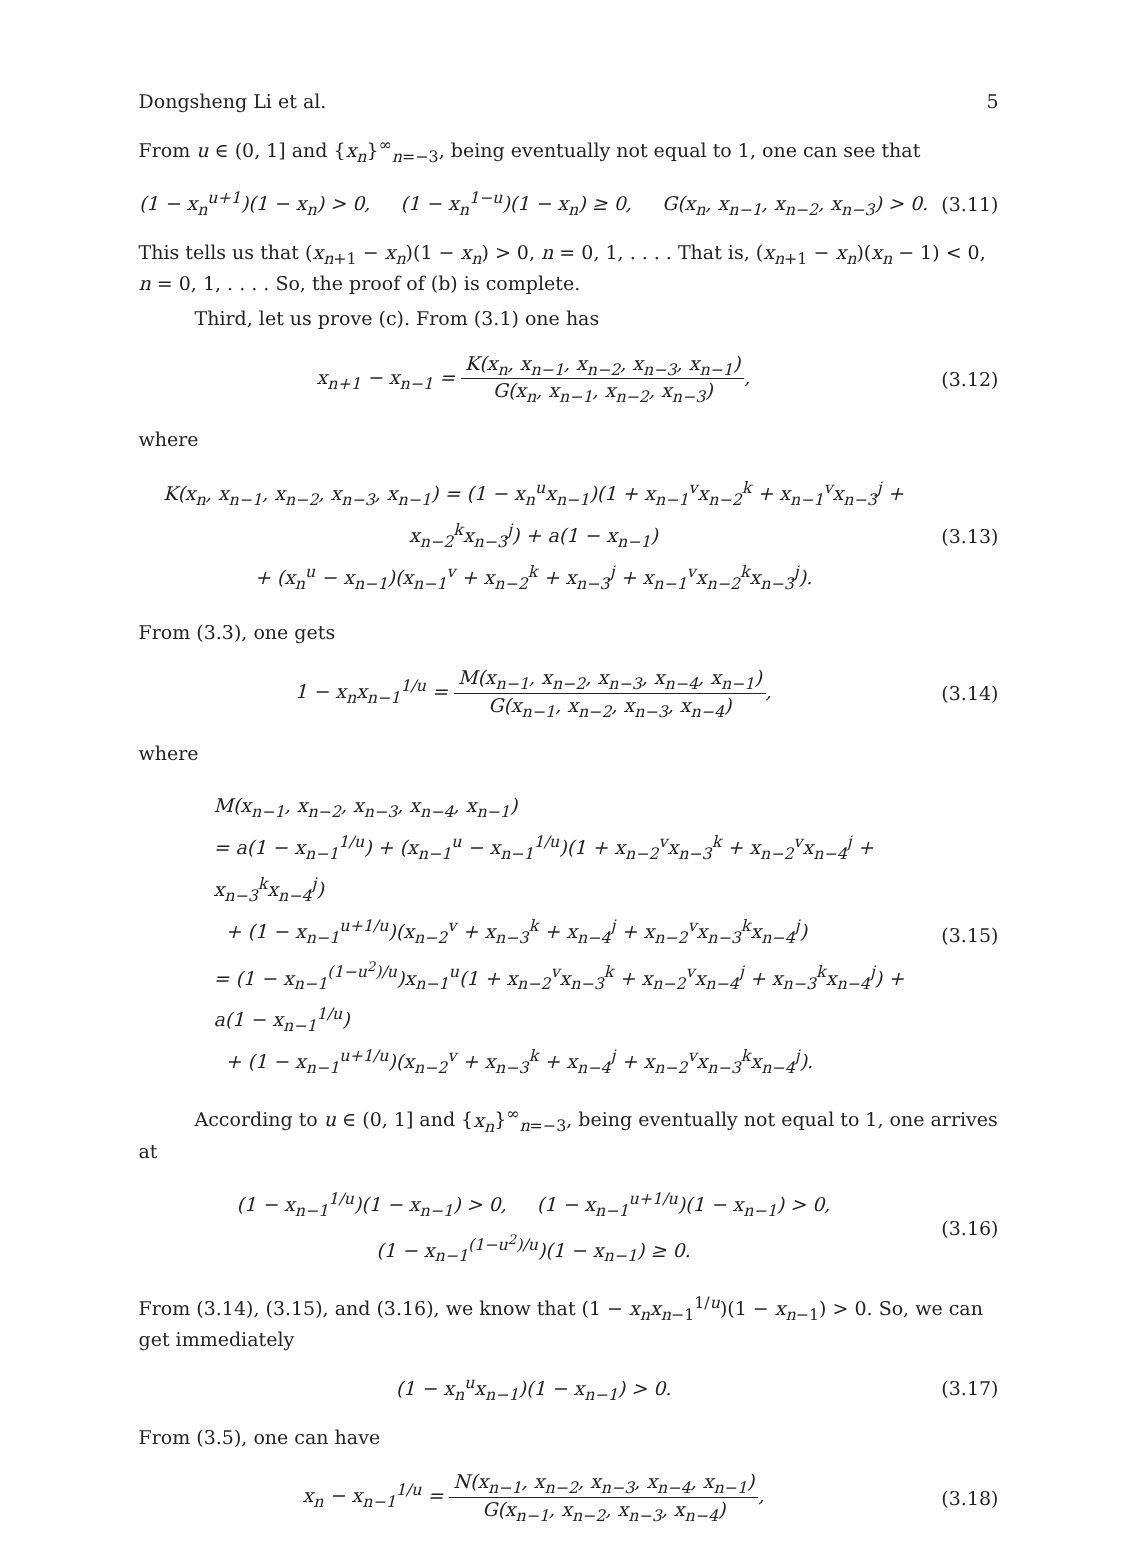Dongsheng Li et al. 5
From u ∈ (0, 1] and {x<sub>n</sub>}<sup>∞</sup><sub>n=−3</sub>, being eventually not equal to 1, one can see that
(1 − x<sub>n</sub><sup>u+1</sup>)(1 − x<sub>n</sub>) > 0, (1 − x<sub>n</sub><sup>1−u</sup>)(1 − x<sub>n</sub>) ≥ 0, G(x<sub>n</sub>, x<sub>n−1</sub>, x<sub>n−2</sub>, x<sub>n−3</sub>) > 0.
(3.11)
This tells us that (x<sub>n+1</sub> − x<sub>n</sub>)(1 − x<sub>n</sub>) > 0, n = 0, 1, . . . . That is, (x<sub>n+1</sub> − x<sub>n</sub>)(x<sub>n</sub> − 1) < 0, n = 0, 1, . . . . So, the proof of (b) is complete.
Third, let us prove (c). From (3.1) one has
x<sub>n+1</sub> − x<sub>n−1</sub> = K(x<sub>n</sub>, x<sub>n−1</sub>, x<sub>n−2</sub>, x<sub>n−3</sub>, x<sub>n−1</sub>) G(x<sub>n</sub>, x<sub>n−1</sub>, x<sub>n−2</sub>, x<sub>n−3</sub>),
(3.12)
where
K(x<sub>n</sub>, x<sub>n−1</sub>, x<sub>n−2</sub>, x<sub>n−3</sub>, x<sub>n−1</sub>) = (1 − x<sub>n</sub><sup>u</sup>x<sub>n−1</sub>)(1 + x<sub>n−1</sub><sup>v</sup>x<sub>n−2</sub><sup>k</sup> + x<sub>n−1</sub><sup>v</sup>x<sub>n−3</sub><sup>j</sup> + x<sub>n−2</sub><sup>k</sup>x<sub>n−3</sub><sup>j</sup>) + a(1 − x<sub>n−1</sub>)
+ (x<sub>n</sub><sup>u</sup> − x<sub>n−1</sub>)(x<sub>n−1</sub><sup>v</sup> + x<sub>n−2</sub><sup>k</sup> + x<sub>n−3</sub><sup>j</sup> + x<sub>n−1</sub><sup>v</sup>x<sub>n−2</sub><sup>k</sup>x<sub>n−3</sub><sup>j</sup>).
(3.13)
From (3.3), one gets
1 − x<sub>n</sub>x<sub>n−1</sub><sup>1/u</sup> = M(x<sub>n−1</sub>, x<sub>n−2</sub>, x<sub>n−3</sub>, x<sub>n−4</sub>, x<sub>n−1</sub>) G(x<sub>n−1</sub>, x<sub>n−2</sub>, x<sub>n−3</sub>, x<sub>n−4</sub>),
(3.14)
where
M(x<sub>n−1</sub>, x<sub>n−2</sub>, x<sub>n−3</sub>, x<sub>n−4</sub>, x<sub>n−1</sub>)
= a(1 − x<sub>n−1</sub><sup>1/u</sup>) + (x<sub>n−1</sub><sup>u</sup> − x<sub>n−1</sub><sup>1/u</sup>)(1 + x<sub>n−2</sub><sup>v</sup>x<sub>n−3</sub><sup>k</sup> + x<sub>n−2</sub><sup>v</sup>x<sub>n−4</sub><sup>j</sup> + x<sub>n−3</sub><sup>k</sup>x<sub>n−4</sub><sup>j</sup>)
+ (1 − x<sub>n−1</sub><sup>u+1/u</sup>)(x<sub>n−2</sub><sup>v</sup> + x<sub>n−3</sub><sup>k</sup> + x<sub>n−4</sub><sup>j</sup> + x<sub>n−2</sub><sup>v</sup>x<sub>n−3</sub><sup>k</sup>x<sub>n−4</sub><sup>j</sup>)
= (1 − x<sub>n−1</sub><sup>(1−u<sup>2</sup>)/u</sup>)x<sub>n−1</sub><sup>u</sup>(1 + x<sub>n−2</sub><sup>v</sup>x<sub>n−3</sub><sup>k</sup> + x<sub>n−2</sub><sup>v</sup>x<sub>n−4</sub><sup>j</sup> + x<sub>n−3</sub><sup>k</sup>x<sub>n−4</sub><sup>j</sup>) + a(1 − x<sub>n−1</sub><sup>1/u</sup>)
+ (1 − x<sub>n−1</sub><sup>u+1/u</sup>)(x<sub>n−2</sub><sup>v</sup> + x<sub>n−3</sub><sup>k</sup> + x<sub>n−4</sub><sup>j</sup> + x<sub>n−2</sub><sup>v</sup>x<sub>n−3</sub><sup>k</sup>x<sub>n−4</sub><sup>j</sup>).
(3.15)
According to u ∈ (0, 1] and {x<sub>n</sub>}<sup>∞</sup><sub>n=−3</sub>, being eventually not equal to 1, one arrives at
(1 − x<sub>n−1</sub><sup>1/u</sup>)(1 − x<sub>n−1</sub>) > 0, (1 − x<sub>n−1</sub><sup>u+1/u</sup>)(1 − x<sub>n−1</sub>) > 0,
(1 − x<sub>n−1</sub><sup>(1−u<sup>2</sup>)/u</sup>)(1 − x<sub>n−1</sub>) ≥ 0.
(3.16)
From (3.14), (3.15), and (3.16), we know that (1 − x<sub>n</sub>x<sub>n−1</sub><sup>1/u</sup>)(1 − x<sub>n−1</sub>) > 0. So, we can get immediately
(1 − x<sub>n</sub><sup>u</sup>x<sub>n−1</sub>)(1 − x<sub>n−1</sub>) > 0. (3.17)
From (3.5), one can have
x<sub>n</sub> − x<sub>n−1</sub><sup>1/u</sup> = N(x<sub>n−1</sub>, x<sub>n−2</sub>, x<sub>n−3</sub>, x<sub>n−4</sub>, x<sub>n−1</sub>) G(x<sub>n−1</sub>, x<sub>n−2</sub>, x<sub>n−3</sub>, x<sub>n−4</sub>),
(3.18)